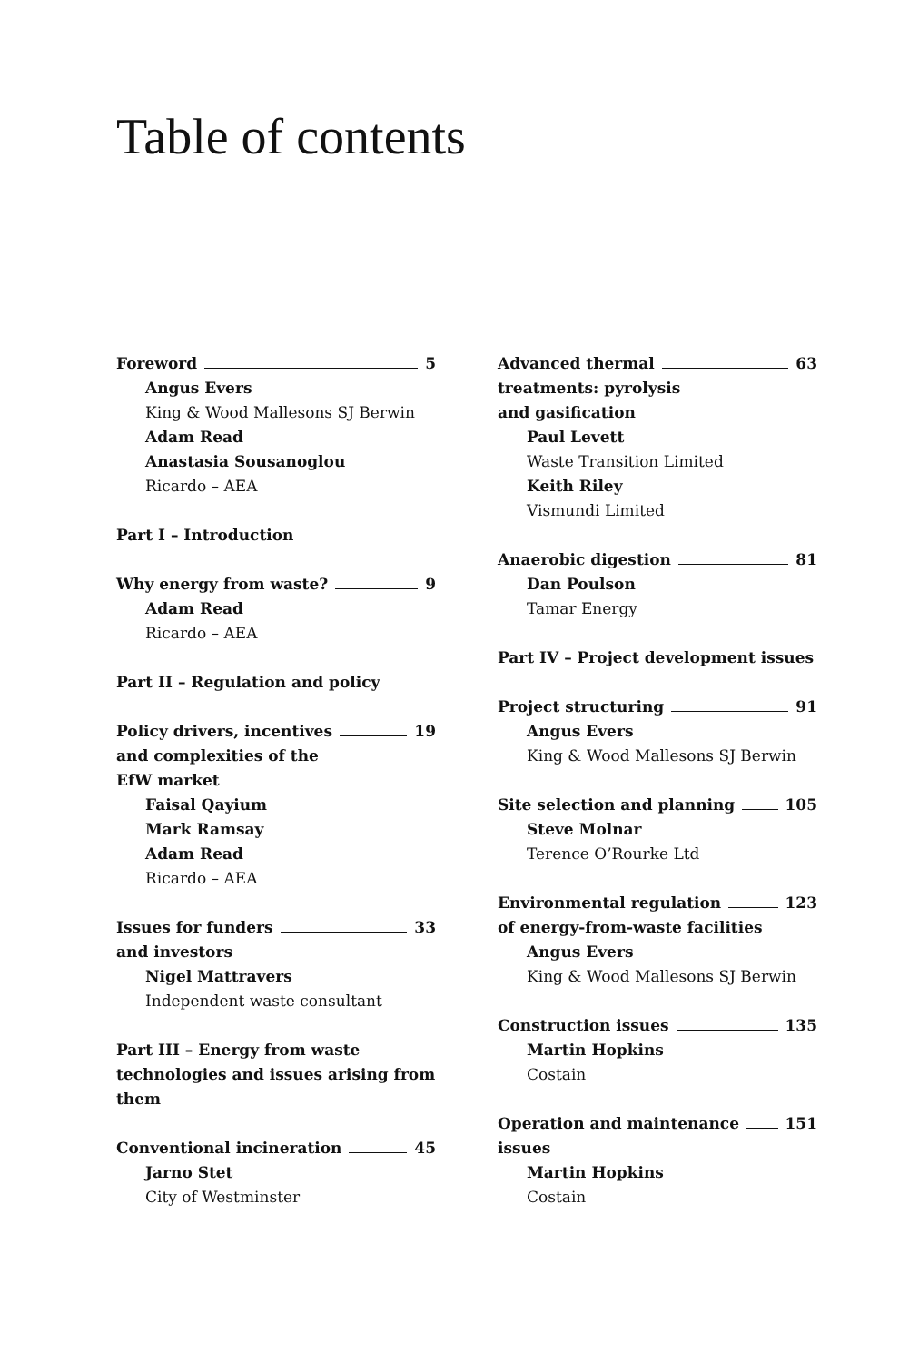Table of contents
Foreword 5
Angus Evers
King & Wood Mallesons SJ Berwin
Adam Read
Anastasia Sousanoglou
Ricardo – AEA
Part I – Introduction
Why energy from waste? 9
Adam Read
Ricardo – AEA
Part II – Regulation and policy
Policy drivers, incentives 19
and complexities of the
EfW market
Faisal Qayium
Mark Ramsay
Adam Read
Ricardo – AEA
Issues for funders 33
and investors
Nigel Mattravers
Independent waste consultant
Part III – Energy from waste technologies and issues arising from them
Conventional incineration 45
Jarno Stet
City of Westminster
Advanced thermal 63
treatments: pyrolysis
and gasification
Paul Levett
Waste Transition Limited
Keith Riley
Vismundi Limited
Anaerobic digestion 81
Dan Poulson
Tamar Energy
Part IV – Project development issues
Project structuring 91
Angus Evers
King & Wood Mallesons SJ Berwin
Site selection and planning 105
Steve Molnar
Terence O’Rourke Ltd
Environmental regulation 123
of energy-from-waste facilities
Angus Evers
King & Wood Mallesons SJ Berwin
Construction issues 135
Martin Hopkins
Costain
Operation and maintenance 151
issues
Martin Hopkins
Costain